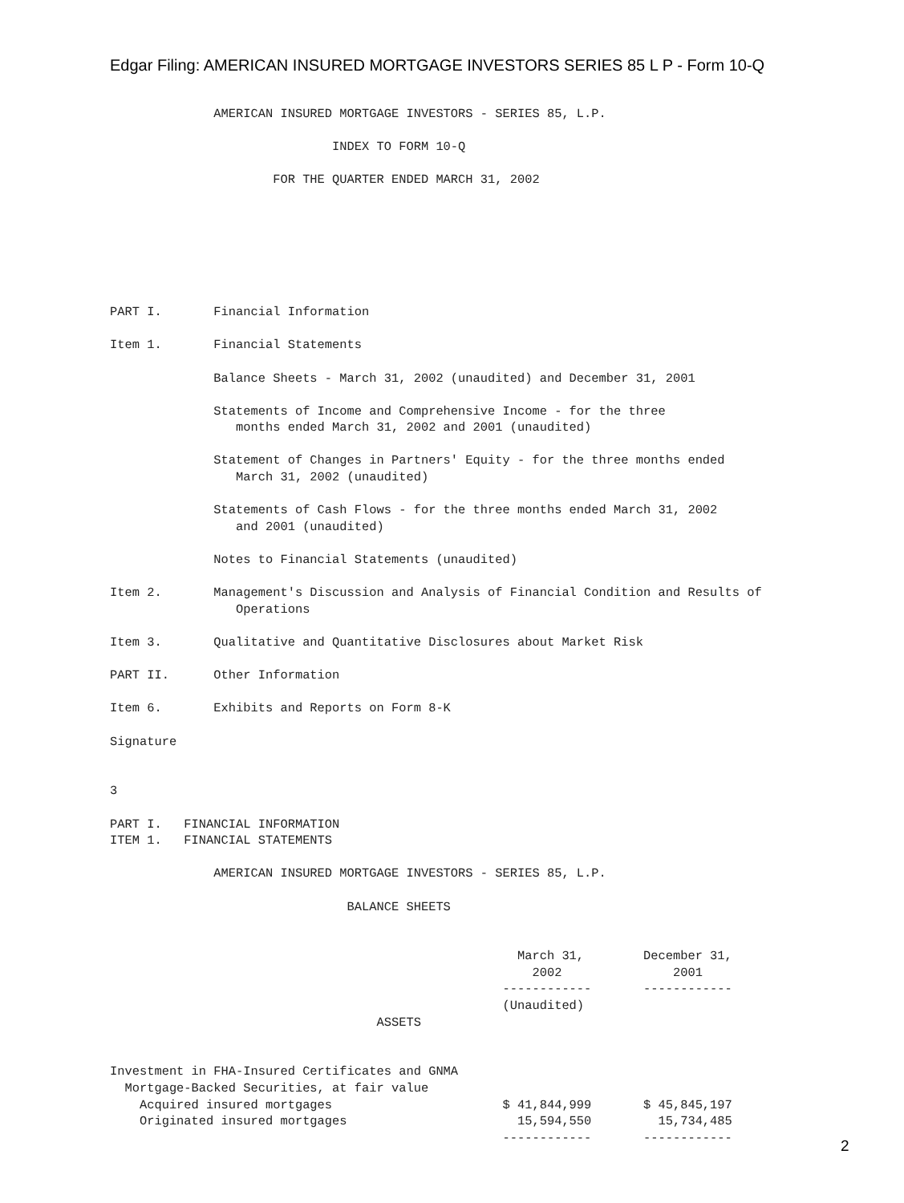Edgar Filing: AMERICAN INSURED MORTGAGE INVESTORS SERIES 85 L P - Form 10-Q
              AMERICAN INSURED MORTGAGE INVESTORS - SERIES 85, L.P.

                              INDEX TO FORM 10-Q

                      FOR THE QUARTER ENDED MARCH 31, 2002







PART I.       Financial Information

Item 1.       Financial Statements

              Balance Sheets - March 31, 2002 (unaudited) and December 31, 2001

              Statements of Income and Comprehensive Income - for the three
                 months ended March 31, 2002 and 2001 (unaudited)

              Statement of Changes in Partners' Equity - for the three months ended
                 March 31, 2002 (unaudited)

              Statements of Cash Flows - for the three months ended March 31, 2002
                 and 2001 (unaudited)

              Notes to Financial Statements (unaudited)

Item 2.       Management's Discussion and Analysis of Financial Condition and Results of
                 Operations

Item 3.       Qualitative and Quantitative Disclosures about Market Risk

PART II.      Other Information

Item 6.       Exhibits and Reports on Form 8-K

Signature


3

PART I.   FINANCIAL INFORMATION
ITEM 1.   FINANCIAL STATEMENTS

              AMERICAN INSURED MORTGAGE INVESTORS - SERIES 85, L.P.

                                BALANCE SHEETS


                                                       March 31,        December 31,
                                                         2002               2001
                                                     ------------       ------------
                                                     (Unaudited)
                                    ASSETS


Investment in FHA-Insured Certificates and GNMA
  Mortgage-Backed Securities, at fair value
    Acquired insured mortgages                       $ 41,844,999       $ 45,845,197
    Originated insured mortgages                       15,594,550         15,734,485
                                                     ------------       ------------
2